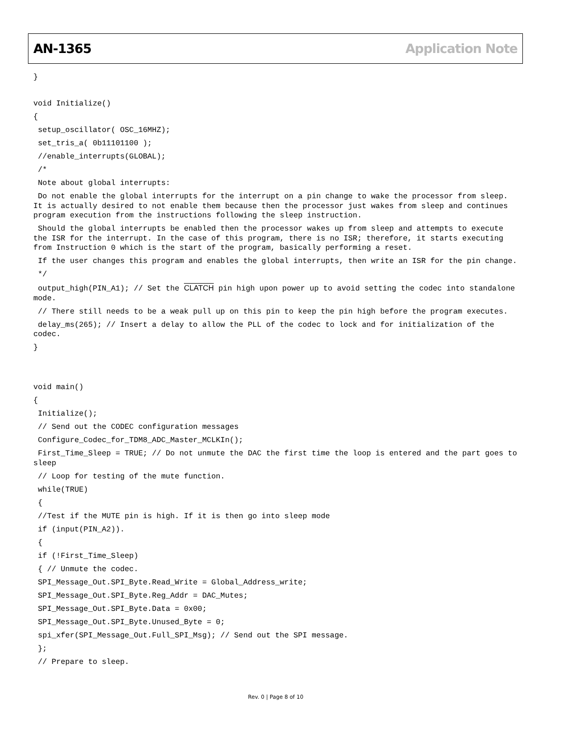AN-1365 Application Note
}
void Initialize()
{
setup_oscillator( OSC_16MHZ);
set_tris_a( 0b11101100 );
//enable_interrupts(GLOBAL);
/*
Note about global interrupts:
Do not enable the global interrupts for the interrupt on a pin change to wake the processor from sleep. It is actually desired to not enable them because then the processor just wakes from sleep and continues program execution from the instructions following the sleep instruction.
Should the global interrupts be enabled then the processor wakes up from sleep and attempts to execute the ISR for the interrupt. In the case of this program, there is no ISR; therefore, it starts executing from Instruction 0 which is the start of the program, basically performing a reset.
If the user changes this program and enables the global interrupts, then write an ISR for the pin change.
*/
output_high(PIN_A1); // Set the CLATCH pin high upon power up to avoid setting the codec into standalone mode.
// There still needs to be a weak pull up on this pin to keep the pin high before the program executes.
delay_ms(265); // Insert a delay to allow the PLL of the codec to lock and for initialization of the codec.
}
void main()
{
Initialize();
// Send out the CODEC configuration messages
Configure_Codec_for_TDM8_ADC_Master_MCLKIn();
First_Time_Sleep = TRUE; // Do not unmute the DAC the first time the loop is entered and the part goes to sleep
// Loop for testing of the mute function.
while(TRUE)
{
//Test if the MUTE pin is high. If it is then go into sleep mode
if (input(PIN_A2)).
{
if (!First_Time_Sleep)
{ // Unmute the codec.
SPI_Message_Out.SPI_Byte.Read_Write = Global_Address_write;
SPI_Message_Out.SPI_Byte.Reg_Addr = DAC_Mutes;
SPI_Message_Out.SPI_Byte.Data = 0x00;
SPI_Message_Out.SPI_Byte.Unused_Byte = 0;
spi_xfer(SPI_Message_Out.Full_SPI_Msg); // Send out the SPI message.
};
// Prepare to sleep.
Rev. 0 | Page 8 of 10